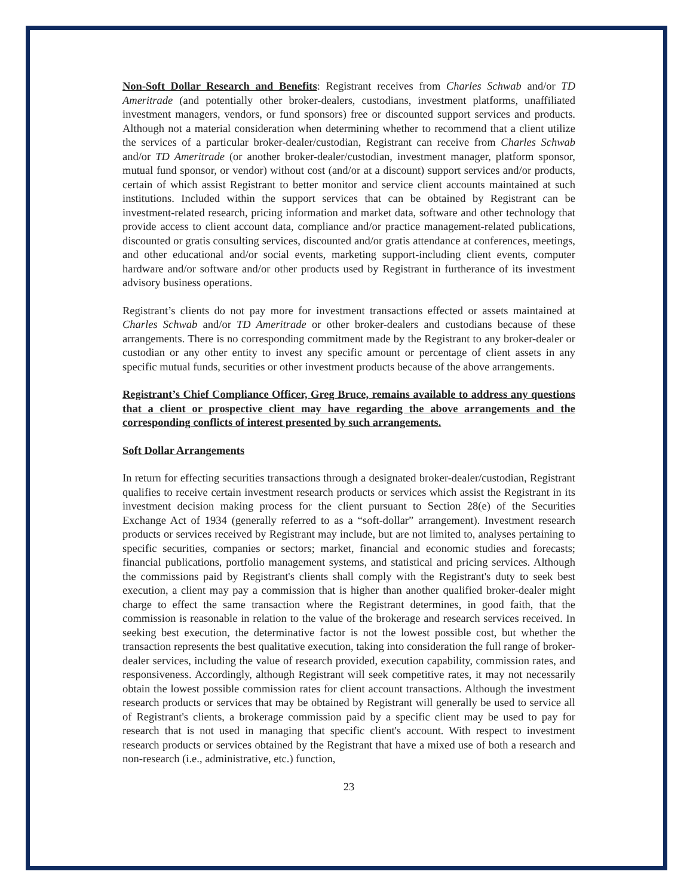Non-Soft Dollar Research and Benefits: Registrant receives from Charles Schwab and/or TD Ameritrade (and potentially other broker-dealers, custodians, investment platforms, unaffiliated investment managers, vendors, or fund sponsors) free or discounted support services and products. Although not a material consideration when determining whether to recommend that a client utilize the services of a particular broker-dealer/custodian, Registrant can receive from Charles Schwab and/or TD Ameritrade (or another broker-dealer/custodian, investment manager, platform sponsor, mutual fund sponsor, or vendor) without cost (and/or at a discount) support services and/or products, certain of which assist Registrant to better monitor and service client accounts maintained at such institutions. Included within the support services that can be obtained by Registrant can be investment-related research, pricing information and market data, software and other technology that provide access to client account data, compliance and/or practice management-related publications, discounted or gratis consulting services, discounted and/or gratis attendance at conferences, meetings, and other educational and/or social events, marketing support-including client events, computer hardware and/or software and/or other products used by Registrant in furtherance of its investment advisory business operations.
Registrant’s clients do not pay more for investment transactions effected or assets maintained at Charles Schwab and/or TD Ameritrade or other broker-dealers and custodians because of these arrangements. There is no corresponding commitment made by the Registrant to any broker-dealer or custodian or any other entity to invest any specific amount or percentage of client assets in any specific mutual funds, securities or other investment products because of the above arrangements.
Registrant’s Chief Compliance Officer, Greg Bruce, remains available to address any questions that a client or prospective client may have regarding the above arrangements and the corresponding conflicts of interest presented by such arrangements.
Soft Dollar Arrangements
In return for effecting securities transactions through a designated broker-dealer/custodian, Registrant qualifies to receive certain investment research products or services which assist the Registrant in its investment decision making process for the client pursuant to Section 28(e) of the Securities Exchange Act of 1934 (generally referred to as a “soft-dollar” arrangement). Investment research products or services received by Registrant may include, but are not limited to, analyses pertaining to specific securities, companies or sectors; market, financial and economic studies and forecasts; financial publications, portfolio management systems, and statistical and pricing services. Although the commissions paid by Registrant's clients shall comply with the Registrant's duty to seek best execution, a client may pay a commission that is higher than another qualified broker-dealer might charge to effect the same transaction where the Registrant determines, in good faith, that the commission is reasonable in relation to the value of the brokerage and research services received. In seeking best execution, the determinative factor is not the lowest possible cost, but whether the transaction represents the best qualitative execution, taking into consideration the full range of broker-dealer services, including the value of research provided, execution capability, commission rates, and responsiveness. Accordingly, although Registrant will seek competitive rates, it may not necessarily obtain the lowest possible commission rates for client account transactions. Although the investment research products or services that may be obtained by Registrant will generally be used to service all of Registrant's clients, a brokerage commission paid by a specific client may be used to pay for research that is not used in managing that specific client's account. With respect to investment research products or services obtained by the Registrant that have a mixed use of both a research and non-research (i.e., administrative, etc.) function,
23